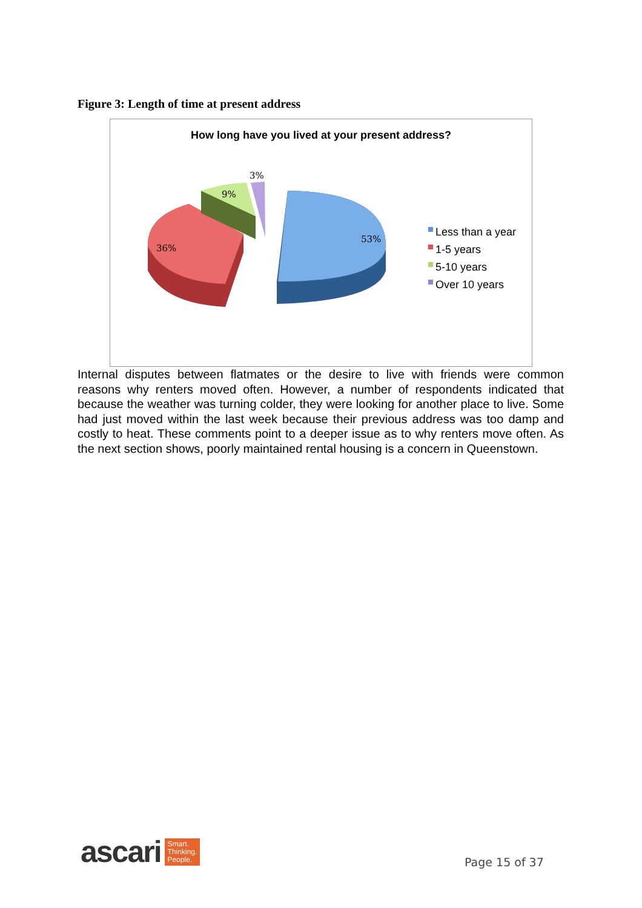Figure 3: Length of time at present address
How long have you lived at your present address?
3%
9%
36%
53%
Less than a year
1-5 years
5-10 years
Over 10 years
Internal disputes between flatmates or the desire to live with friends were common reasons why renters moved often. However, a number of respondents indicated that because the weather was turning colder, they were looking for another place to live. Some had just moved within the last week because their previous address was too damp and costly to heat. These comments point to a deeper issue as to why renters move often. As the next section shows, poorly maintained rental housing is a concern in Queenstown.
ascari
Smart.
Thinking.
People.
Page 15 of 37